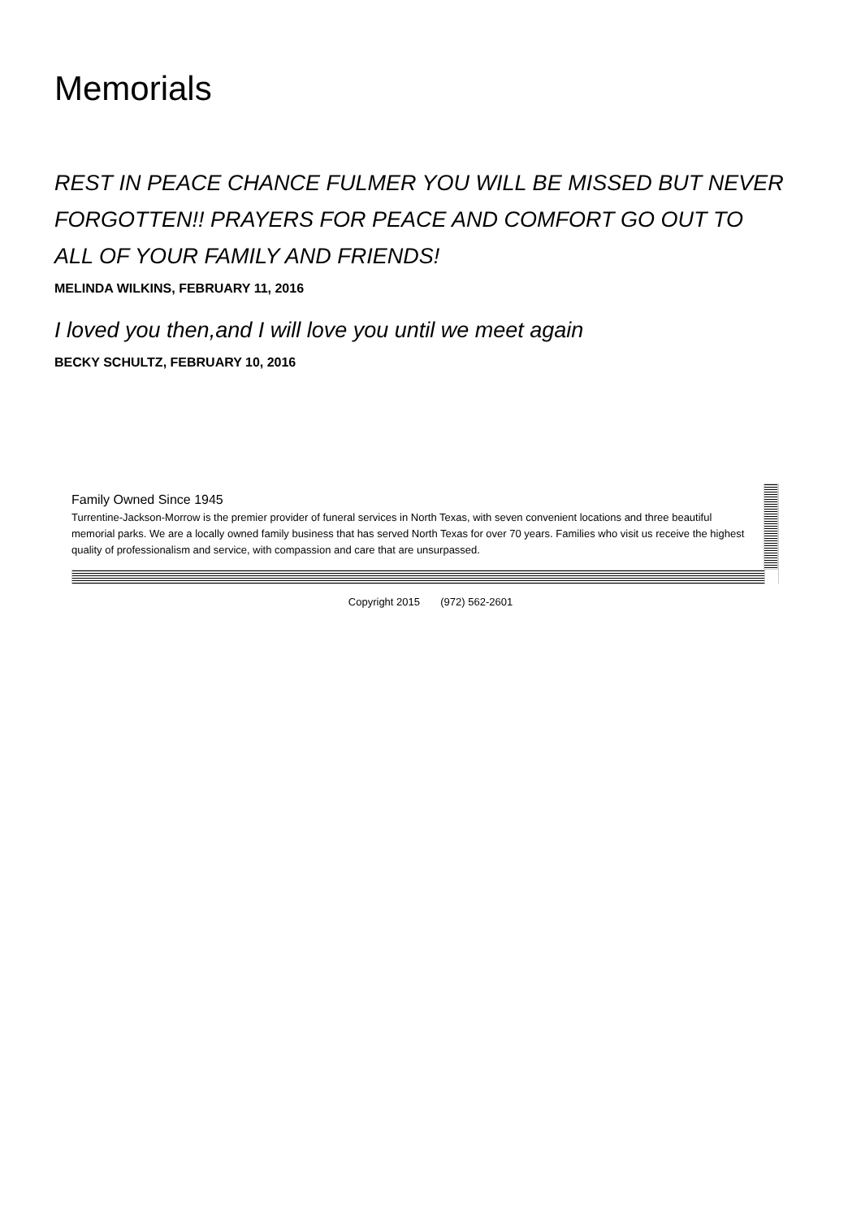Memorials
REST IN PEACE CHANCE FULMER YOU WILL BE MISSED BUT NEVER FORGOTTEN!! PRAYERS FOR PEACE AND COMFORT GO OUT TO ALL OF YOUR FAMILY AND FRIENDS!
MELINDA WILKINS, FEBRUARY 11, 2016
I loved you then,and I will love you until we meet again
BECKY SCHULTZ, FEBRUARY 10, 2016
Family Owned Since 1945
Turrentine-Jackson-Morrow is the premier provider of funeral services in North Texas, with seven convenient locations and three beautiful memorial parks. We are a locally owned family business that has served North Texas for over 70 years. Families who visit us receive the highest quality of professionalism and service, with compassion and care that are unsurpassed.
Copyright 2015 (972) 562-2601